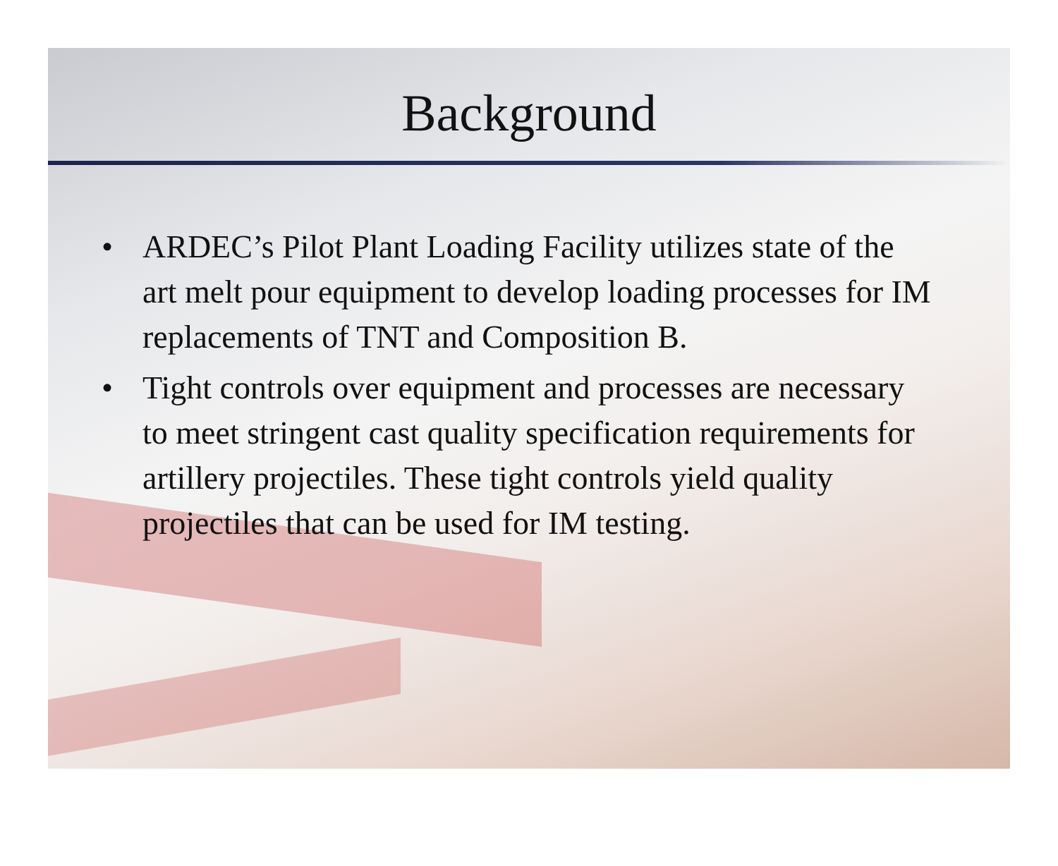Background
• ARDEC’s Pilot Plant Loading Facility utilizes state of the art melt pour equipment to develop loading processes for IM replacements of TNT and Composition B.
• Tight controls over equipment and processes are necessary to meet stringent cast quality specification requirements for artillery projectiles. These tight controls yield quality projectiles that can be used for IM testing.